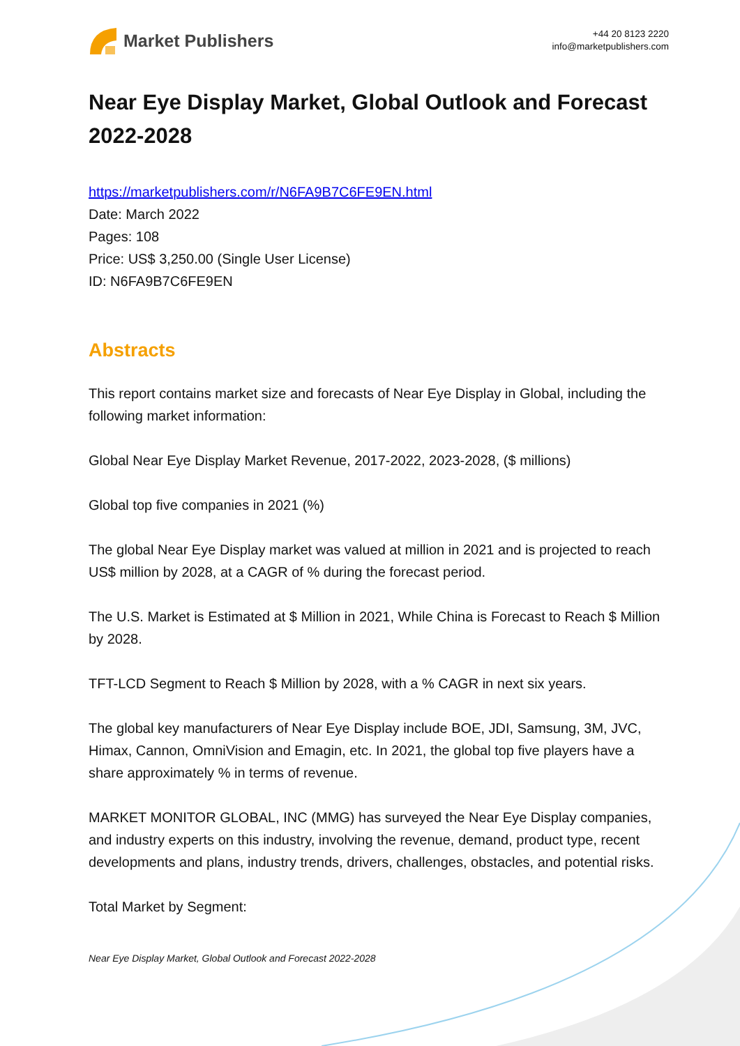Market Publishers
+44 20 8123 2220
info@marketpublishers.com
Near Eye Display Market, Global Outlook and Forecast 2022-2028
https://marketpublishers.com/r/N6FA9B7C6FE9EN.html
Date: March 2022
Pages: 108
Price: US$ 3,250.00 (Single User License)
ID: N6FA9B7C6FE9EN
Abstracts
This report contains market size and forecasts of Near Eye Display in Global, including the following market information:
Global Near Eye Display Market Revenue, 2017-2022, 2023-2028, ($ millions)
Global top five companies in 2021 (%)
The global Near Eye Display market was valued at million in 2021 and is projected to reach US$ million by 2028, at a CAGR of % during the forecast period.
The U.S. Market is Estimated at $ Million in 2021, While China is Forecast to Reach $ Million by 2028.
TFT-LCD Segment to Reach $ Million by 2028, with a % CAGR in next six years.
The global key manufacturers of Near Eye Display include BOE, JDI, Samsung, 3M, JVC, Himax, Cannon, OmniVision and Emagin, etc. In 2021, the global top five players have a share approximately % in terms of revenue.
MARKET MONITOR GLOBAL, INC (MMG) has surveyed the Near Eye Display companies, and industry experts on this industry, involving the revenue, demand, product type, recent developments and plans, industry trends, drivers, challenges, obstacles, and potential risks.
Total Market by Segment:
Near Eye Display Market, Global Outlook and Forecast 2022-2028